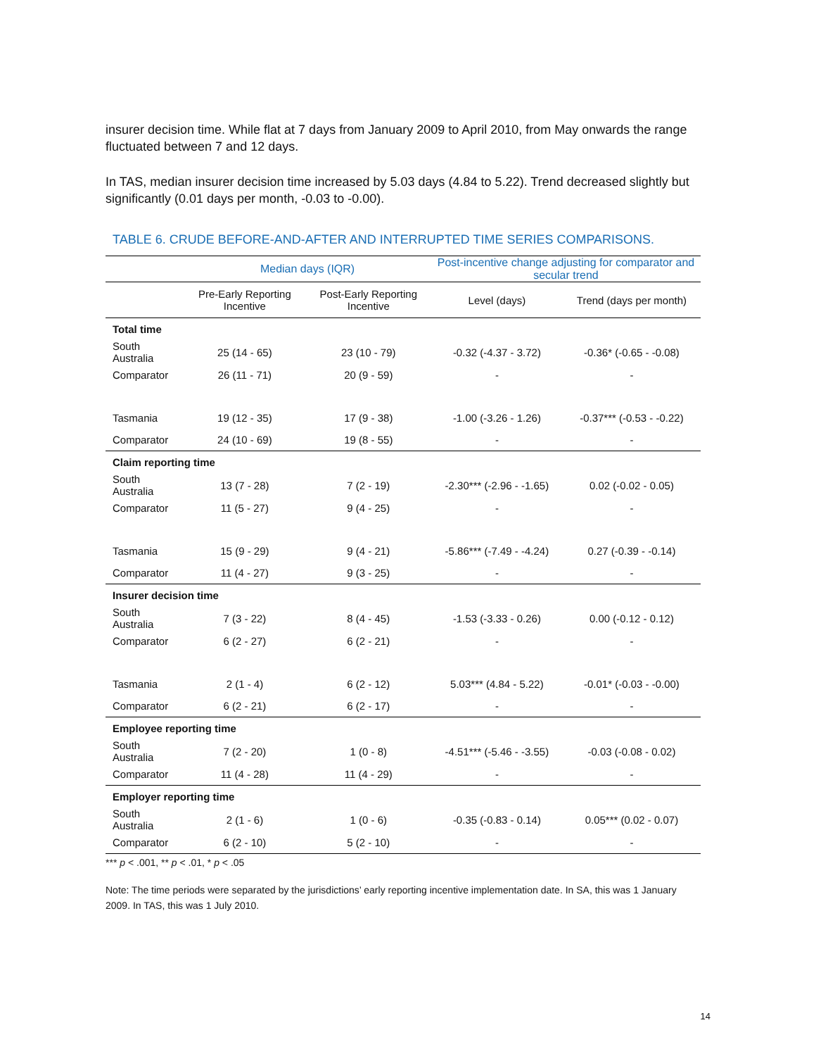insurer decision time. While flat at 7 days from January 2009 to April 2010, from May onwards the range fluctuated between 7 and 12 days.
In TAS, median insurer decision time increased by 5.03 days (4.84 to 5.22). Trend decreased slightly but significantly (0.01 days per month, -0.03 to -0.00).
TABLE 6. CRUDE BEFORE-AND-AFTER AND INTERRUPTED TIME SERIES COMPARISONS.
| | Median days (IQR) | | Post-incentive change adjusting for comparator and secular trend | |
| --- | --- | --- | --- | --- |
| | Pre-Early Reporting Incentive | Post-Early Reporting Incentive | Level (days) | Trend (days per month) |
| Total time | | | | |
| South Australia | 25 (14 - 65) | 23 (10 - 79) | -0.32 (-4.37 - 3.72) | -0.36* (-0.65 - -0.08) |
| Comparator | 26 (11 - 71) | 20 (9 - 59) | - | - |
| Tasmania | 19 (12 - 35) | 17 (9 - 38) | -1.00 (-3.26 - 1.26) | -0.37*** (-0.53 - -0.22) |
| Comparator | 24 (10 - 69) | 19 (8 - 55) | - | - |
| Claim reporting time | | | | |
| South Australia | 13 (7 - 28) | 7 (2 - 19) | -2.30*** (-2.96 - -1.65) | 0.02 (-0.02 - 0.05) |
| Comparator | 11 (5 - 27) | 9 (4 - 25) | - | - |
| Tasmania | 15 (9 - 29) | 9 (4 - 21) | -5.86*** (-7.49 - -4.24) | 0.27 (-0.39 - -0.14) |
| Comparator | 11 (4 - 27) | 9 (3 - 25) | - | - |
| Insurer decision time | | | | |
| South Australia | 7 (3 - 22) | 8 (4 - 45) | -1.53 (-3.33 - 0.26) | 0.00 (-0.12 - 0.12) |
| Comparator | 6 (2 - 27) | 6 (2 - 21) | - | - |
| Tasmania | 2 (1 - 4) | 6 (2 - 12) | 5.03*** (4.84 - 5.22) | -0.01* (-0.03 - -0.00) |
| Comparator | 6 (2 - 21) | 6 (2 - 17) | - | - |
| Employee reporting time | | | | |
| South Australia | 7 (2 - 20) | 1 (0 - 8) | -4.51*** (-5.46 - -3.55) | -0.03 (-0.08 - 0.02) |
| Comparator | 11 (4 - 28) | 11 (4 - 29) | - | - |
| Employer reporting time | | | | |
| South Australia | 2 (1 - 6) | 1 (0 - 6) | -0.35 (-0.83 - 0.14) | 0.05*** (0.02 - 0.07) |
| Comparator | 6 (2 - 10) | 5 (2 - 10) | - | - |
*** p < .001, ** p < .01, * p < .05
Note: The time periods were separated by the jurisdictions’ early reporting incentive implementation date. In SA, this was 1 January 2009. In TAS, this was 1 July 2010.
14